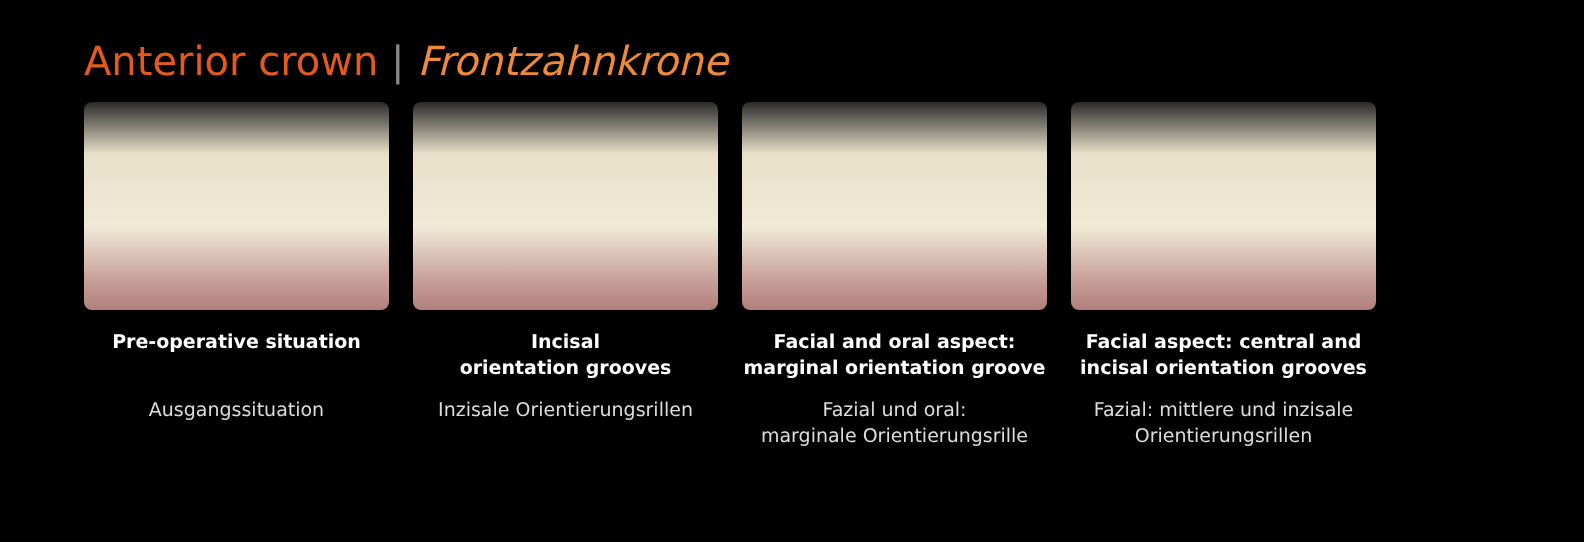Anterior crown | Frontzahnkrone
Pre-operative situation
Ausgangssituation
Incisal
orientation grooves
Inzisale Orientierungsrillen
Facial and oral aspect:
marginal orientation groove
Fazial und oral:
marginale Orientierungsrille
Facial aspect: central and
incisal orientation grooves
Fazial: mittlere und inzisale
Orientierungsrillen